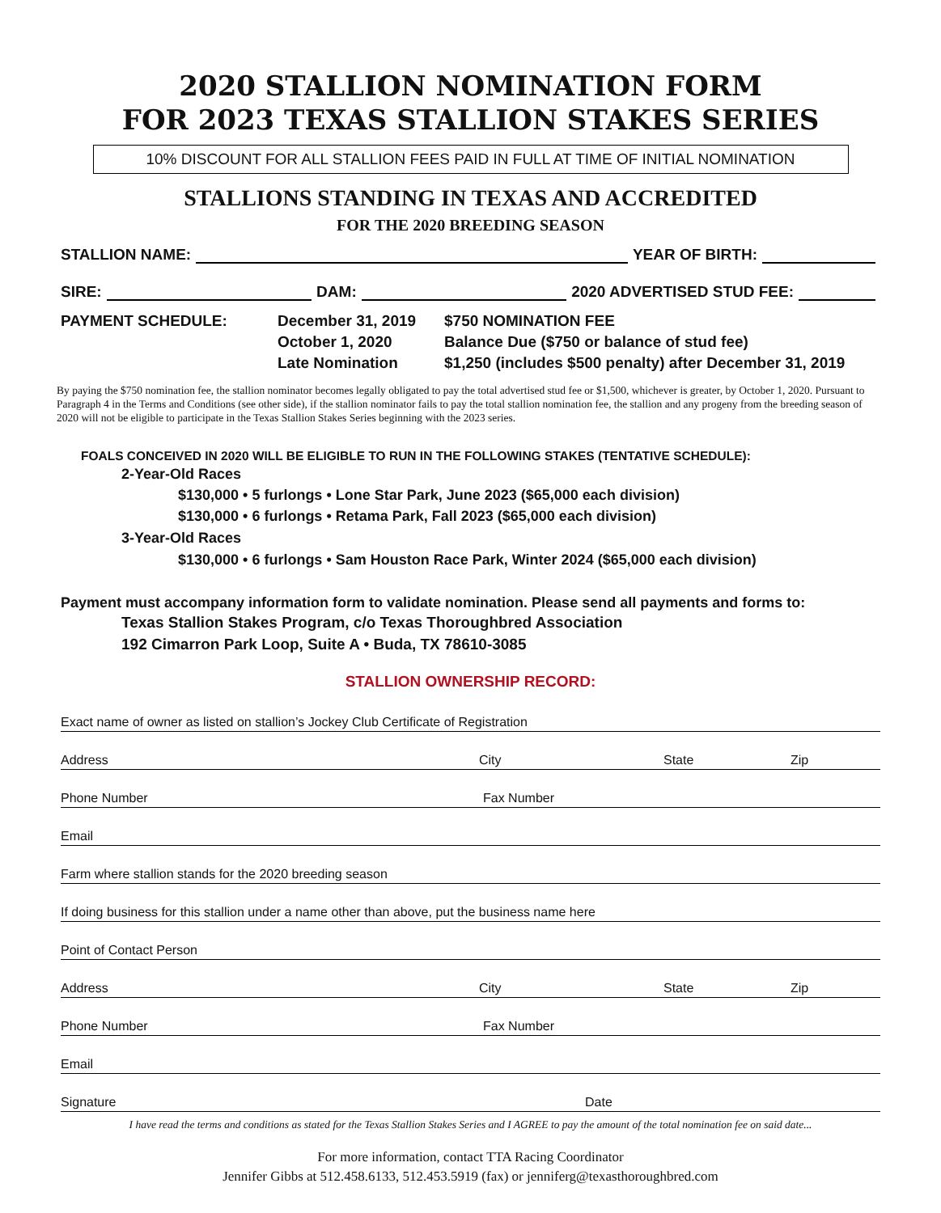2020 STALLION NOMINATION FORM
FOR 2023 TEXAS STALLION STAKES SERIES
10% DISCOUNT FOR ALL STALLION FEES PAID IN FULL AT TIME OF INITIAL NOMINATION
STALLIONS STANDING IN TEXAS AND ACCREDITED
FOR THE 2020 BREEDING SEASON
STALLION NAME: YEAR OF BIRTH:
SIRE: DAM: 2020 ADVERTISED STUD FEE:
PAYMENT SCHEDULE: December 31, 2019 $750 NOMINATION FEE October 1, 2020 Balance Due ($750 or balance of stud fee) Late Nomination $1,250 (includes $500 penalty) after December 31, 2019
By paying the $750 nomination fee, the stallion nominator becomes legally obligated to pay the total advertised stud fee or $1,500, whichever is greater, by October 1, 2020. Pursuant to Paragraph 4 in the Terms and Conditions (see other side), if the stallion nominator fails to pay the total stallion nomination fee, the stallion and any progeny from the breeding season of 2020 will not be eligible to participate in the Texas Stallion Stakes Series beginning with the 2023 series.
FOALS CONCEIVED IN 2020 WILL BE ELIGIBLE TO RUN IN THE FOLLOWING STAKES (TENTATIVE SCHEDULE):
2-Year-Old Races
$130,000 • 5 furlongs • Lone Star Park, June 2023 ($65,000 each division)
$130,000 • 6 furlongs • Retama Park, Fall 2023 ($65,000 each division)
3-Year-Old Races
$130,000 • 6 furlongs • Sam Houston Race Park, Winter 2024 ($65,000 each division)
Payment must accompany information form to validate nomination. Please send all payments and forms to:
Texas Stallion Stakes Program, c/o Texas Thoroughbred Association
192 Cimarron Park Loop, Suite A • Buda, TX 78610-3085
STALLION OWNERSHIP RECORD:
Exact name of owner as listed on stallion’s Jockey Club Certificate of Registration
Address City State Zip
Phone Number Fax Number
Email
Farm where stallion stands for the 2020 breeding season
If doing business for this stallion under a name other than above, put the business name here
Point of Contact Person
Address City State Zip
Phone Number Fax Number
Email
Signature Date
I have read the terms and conditions as stated for the Texas Stallion Stakes Series and I AGREE to pay the amount of the total nomination fee on said date...
For more information, contact TTA Racing Coordinator
Jennifer Gibbs at 512.458.6133, 512.453.5919 (fax) or jenniferg@texasthoroughbred.com